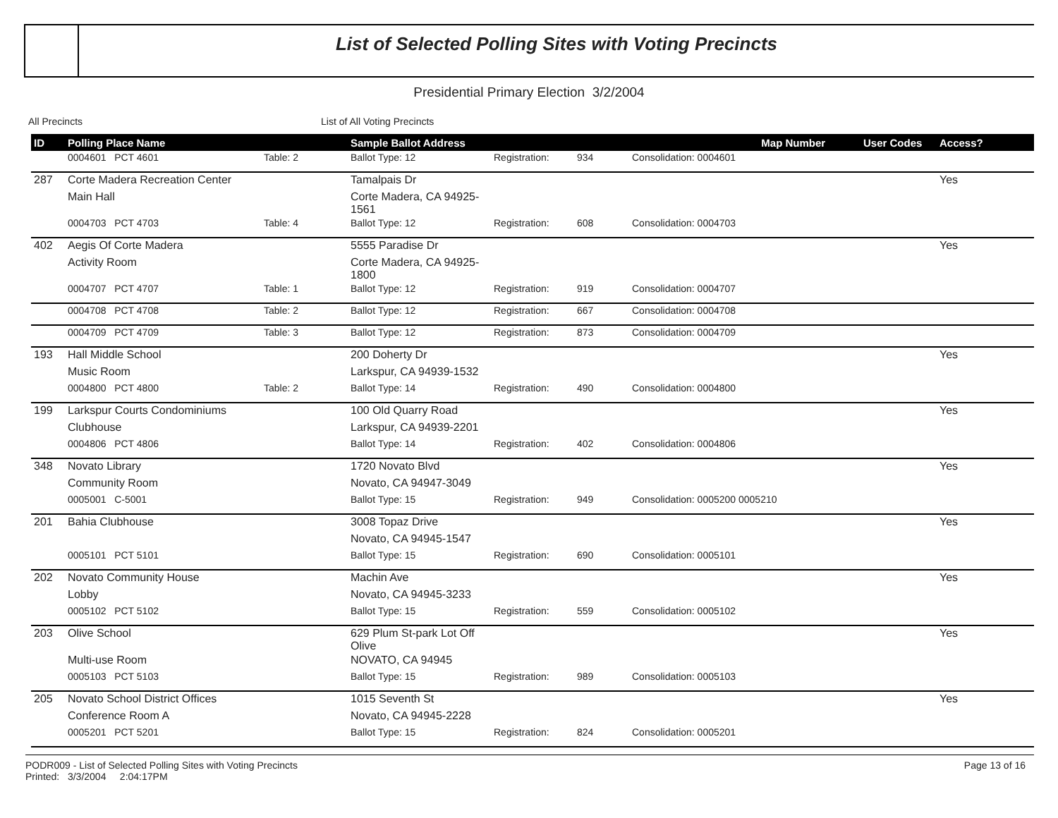List of Selected Polling Sites with Voting Precincts
Presidential Primary Election 3/2/2004
All Precincts List of All Voting Precincts
| ID | Polling Place Name | | Sample Ballot Address | | | Map Number | User Codes | Access? |
| --- | --- | --- | --- | --- | --- | --- | --- | --- |
| | 0004601 PCT 4601 | Table: 2 | Ballot Type: 12 | Registration: | 934 | Consolidation: 0004601 | | |
| 287 | Corte Madera Recreation Center | | Tamalpais Dr | | | | | Yes |
| | Main Hall | | Corte Madera, CA 94925-1561 | | | | | |
| | 0004703 PCT 4703 | Table: 4 | Ballot Type: 12 | Registration: | 608 | Consolidation: 0004703 | | |
| 402 | Aegis Of Corte Madera | | 5555 Paradise Dr | | | | | Yes |
| | Activity Room | | Corte Madera, CA 94925-1800 | | | | | |
| | 0004707 PCT 4707 | Table: 1 | Ballot Type: 12 | Registration: | 919 | Consolidation: 0004707 | | |
| | 0004708 PCT 4708 | Table: 2 | Ballot Type: 12 | Registration: | 667 | Consolidation: 0004708 | | |
| | 0004709 PCT 4709 | Table: 3 | Ballot Type: 12 | Registration: | 873 | Consolidation: 0004709 | | |
| 193 | Hall Middle School | | 200 Doherty Dr | | | | | Yes |
| | Music Room | | Larkspur, CA 94939-1532 | | | | | |
| | 0004800 PCT 4800 | Table: 2 | Ballot Type: 14 | Registration: | 490 | Consolidation: 0004800 | | |
| 199 | Larkspur Courts Condominiums | | 100 Old Quarry Road | | | | | Yes |
| | Clubhouse | | Larkspur, CA 94939-2201 | | | | | |
| | 0004806 PCT 4806 | | Ballot Type: 14 | Registration: | 402 | Consolidation: 0004806 | | |
| 348 | Novato Library | | 1720 Novato Blvd | | | | | Yes |
| | Community Room | | Novato, CA 94947-3049 | | | | | |
| | 0005001 C-5001 | | Ballot Type: 15 | Registration: | 949 | Consolidation: 0005200 0005210 | | |
| 201 | Bahia Clubhouse | | 3008 Topaz Drive | | | | | Yes |
| | | | Novato, CA 94945-1547 | | | | | |
| | 0005101 PCT 5101 | | Ballot Type: 15 | Registration: | 690 | Consolidation: 0005101 | | |
| 202 | Novato Community House | | Machin Ave | | | | | Yes |
| | Lobby | | Novato, CA 94945-3233 | | | | | |
| | 0005102 PCT 5102 | | Ballot Type: 15 | Registration: | 559 | Consolidation: 0005102 | | |
| 203 | Olive School | | 629 Plum St-park Lot Off Olive | | | | | Yes |
| | Multi-use Room | | NOVATO, CA 94945 | | | | | |
| | 0005103 PCT 5103 | | Ballot Type: 15 | Registration: | 989 | Consolidation: 0005103 | | |
| 205 | Novato School District Offices | | 1015 Seventh St | | | | | Yes |
| | Conference Room A | | Novato, CA 94945-2228 | | | | | |
| | 0005201 PCT 5201 | | Ballot Type: 15 | Registration: | 824 | Consolidation: 0005201 | | |
PODR009 - List of Selected Polling Sites with Voting Precincts
Printed: 3/3/2004 2:04:17PM
Page 13 of 16